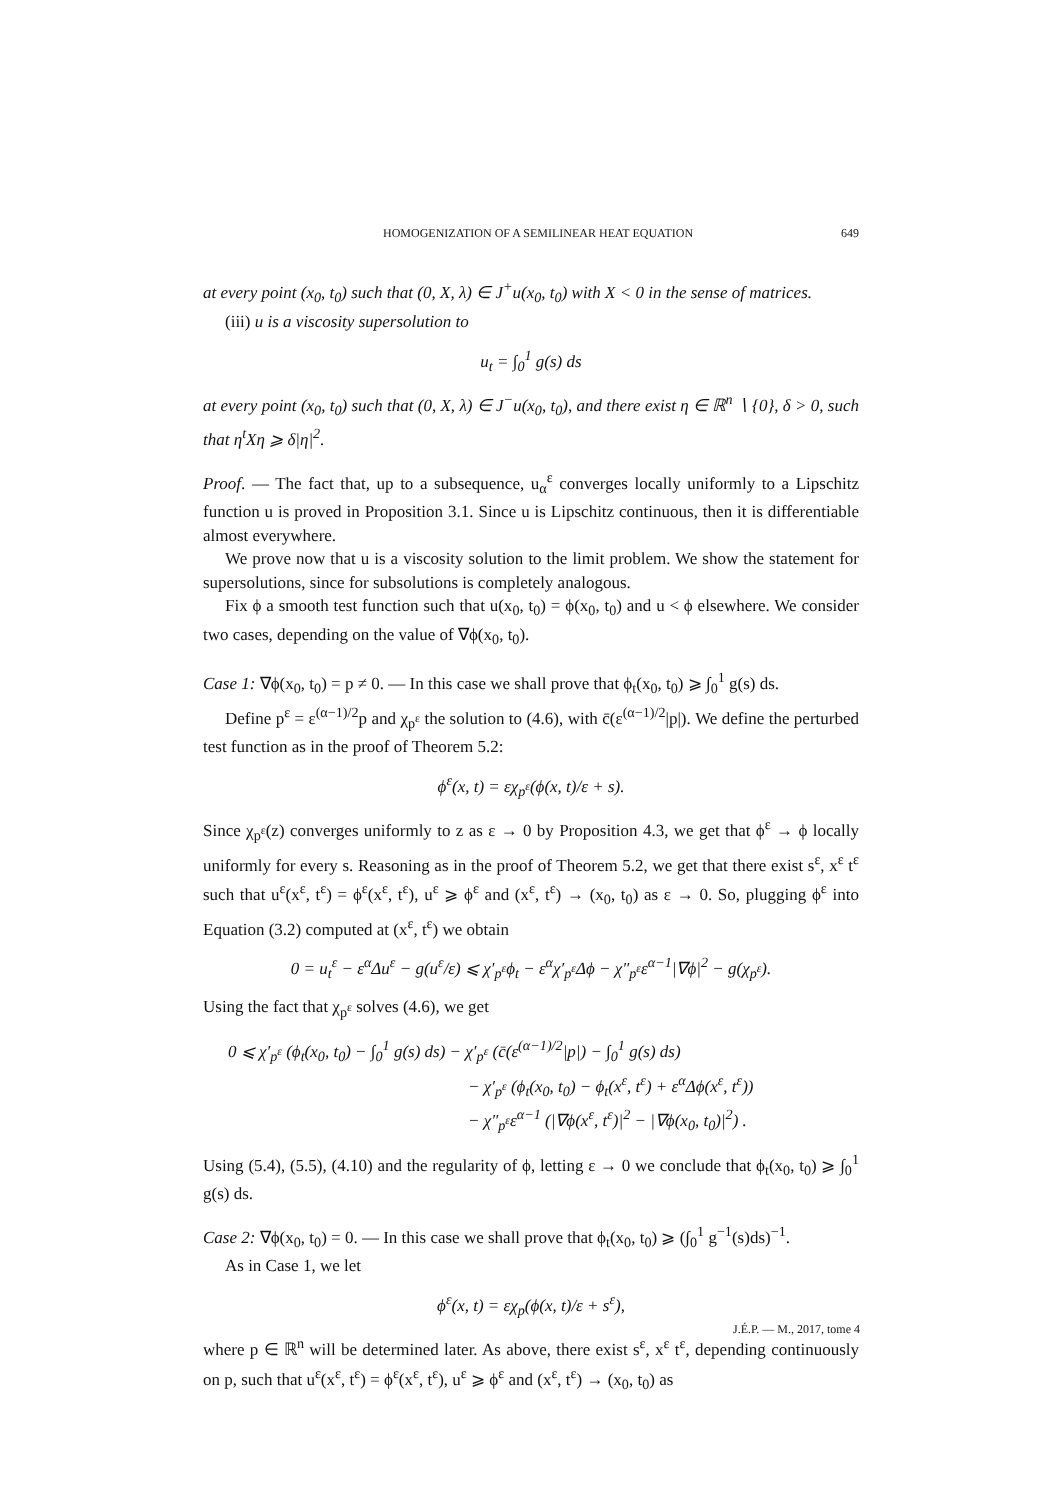HOMOGENIZATION OF A SEMILINEAR HEAT EQUATION 649
at every point (x<sub>0</sub>, t<sub>0</sub>) such that (0, X, λ) ∈ J<sup>+</sup>u(x<sub>0</sub>, t<sub>0</sub>) with X < 0 in the sense of matrices.
(iii) u is a viscosity supersolution to
u<sub>t</sub> = ∫<sub>0</sub><sup>1</sup> g(s) ds
at every point (x<sub>0</sub>, t<sub>0</sub>) such that (0, X, λ) ∈ J<sup>−</sup>u(x<sub>0</sub>, t<sub>0</sub>), and there exist η ∈ ℝ<sup>n</sup> ∖ {0}, δ > 0, such that η<sup>t</sup>Xη ⩾ δ|η|<sup>2</sup>.
Proof. — The fact that, up to a subsequence, u<sub>α</sub><sup>ε</sup> converges locally uniformly to a Lipschitz function u is proved in Proposition 3.1. Since u is Lipschitz continuous, then it is differentiable almost everywhere.
We prove now that u is a viscosity solution to the limit problem. We show the statement for supersolutions, since for subsolutions is completely analogous.
Fix ϕ a smooth test function such that u(x<sub>0</sub>, t<sub>0</sub>) = ϕ(x<sub>0</sub>, t<sub>0</sub>) and u < ϕ elsewhere. We consider two cases, depending on the value of ∇ϕ(x<sub>0</sub>, t<sub>0</sub>).
Case 1: ∇ϕ(x<sub>0</sub>, t<sub>0</sub>) = p ≠ 0. — In this case we shall prove that ϕ<sub>t</sub>(x<sub>0</sub>, t<sub>0</sub>) ⩾ ∫<sub>0</sub><sup>1</sup> g(s) ds.
Define p<sup>ε</sup> = ε<sup>(α−1)/2</sup>p and χ<sub>p<sup>ε</sup></sub> the solution to (4.6), with c̄(ε<sup>(α−1)/2</sup>|p|). We define the perturbed test function as in the proof of Theorem 5.2:
ϕ<sup>ε</sup>(x, t) = εχ<sub>p<sup>ε</sup></sub>(ϕ(x, t)/ε + s).
Since χ<sub>p<sup>ε</sup></sub>(z) converges uniformly to z as ε → 0 by Proposition 4.3, we get that ϕ<sup>ε</sup> → ϕ locally uniformly for every s. Reasoning as in the proof of Theorem 5.2, we get that there exist s<sup>ε</sup>, x<sup>ε</sup> t<sup>ε</sup> such that u<sup>ε</sup>(x<sup>ε</sup>, t<sup>ε</sup>) = ϕ<sup>ε</sup>(x<sup>ε</sup>, t<sup>ε</sup>), u<sup>ε</sup> ⩾ ϕ<sup>ε</sup> and (x<sup>ε</sup>, t<sup>ε</sup>) → (x<sub>0</sub>, t<sub>0</sub>) as ε → 0. So, plugging ϕ<sup>ε</sup> into Equation (3.2) computed at (x<sup>ε</sup>, t<sup>ε</sup>) we obtain
0 = u<sub>t</sub><sup>ε</sup> − ε<sup>α</sup>Δu<sup>ε</sup> − g(u<sup>ε</sup>/ε) ⩽ χ′<sub>p<sup>ε</sup></sub>ϕ<sub>t</sub> − ε<sup>α</sup>χ′<sub>p<sup>ε</sup></sub>Δϕ − χ″<sub>p<sup>ε</sup></sub>ε<sup>α−1</sup>|∇ϕ|<sup>2</sup> − g(χ<sub>p<sup>ε</sup></sub>).
Using the fact that χ<sub>p<sup>ε</sup></sub> solves (4.6), we get
0 ⩽ χ′<sub>p<sup>ε</sup></sub> (ϕ<sub>t</sub>(x<sub>0</sub>, t<sub>0</sub>) − ∫<sub>0</sub><sup>1</sup> g(s) ds) − χ′<sub>p<sup>ε</sup></sub> (c̄(ε<sup>(α−1)/2</sup>|p|) − ∫<sub>0</sub><sup>1</sup> g(s) ds)
− χ′<sub>p<sup>ε</sup></sub> (ϕ<sub>t</sub>(x<sub>0</sub>, t<sub>0</sub>) − ϕ<sub>t</sub>(x<sup>ε</sup>, t<sup>ε</sup>) + ε<sup>α</sup>Δϕ(x<sup>ε</sup>, t<sup>ε</sup>))
− χ″<sub>p<sup>ε</sup></sub>ε<sup>α−1</sup> (|∇ϕ(x<sup>ε</sup>, t<sup>ε</sup>)|<sup>2</sup> − |∇ϕ(x<sub>0</sub>, t<sub>0</sub>)|<sup>2</sup>) .
Using (5.4), (5.5), (4.10) and the regularity of ϕ, letting ε → 0 we conclude that ϕ<sub>t</sub>(x<sub>0</sub>, t<sub>0</sub>) ⩾ ∫<sub>0</sub><sup>1</sup> g(s) ds.
Case 2: ∇ϕ(x<sub>0</sub>, t<sub>0</sub>) = 0. — In this case we shall prove that ϕ<sub>t</sub>(x<sub>0</sub>, t<sub>0</sub>) ⩾ (∫<sub>0</sub><sup>1</sup> g<sup>−1</sup>(s)ds)<sup>−1</sup>.
As in Case 1, we let
ϕ<sup>ε</sup>(x, t) = εχ<sub>p</sub>(ϕ(x, t)/ε + s<sup>ε</sup>),
where p ∈ ℝ<sup>n</sup> will be determined later. As above, there exist s<sup>ε</sup>, x<sup>ε</sup> t<sup>ε</sup>, depending continuously on p, such that u<sup>ε</sup>(x<sup>ε</sup>, t<sup>ε</sup>) = ϕ<sup>ε</sup>(x<sup>ε</sup>, t<sup>ε</sup>), u<sup>ε</sup> ⩾ ϕ<sup>ε</sup> and (x<sup>ε</sup>, t<sup>ε</sup>) → (x<sub>0</sub>, t<sub>0</sub>) as
J.É.P. — M., 2017, tome 4